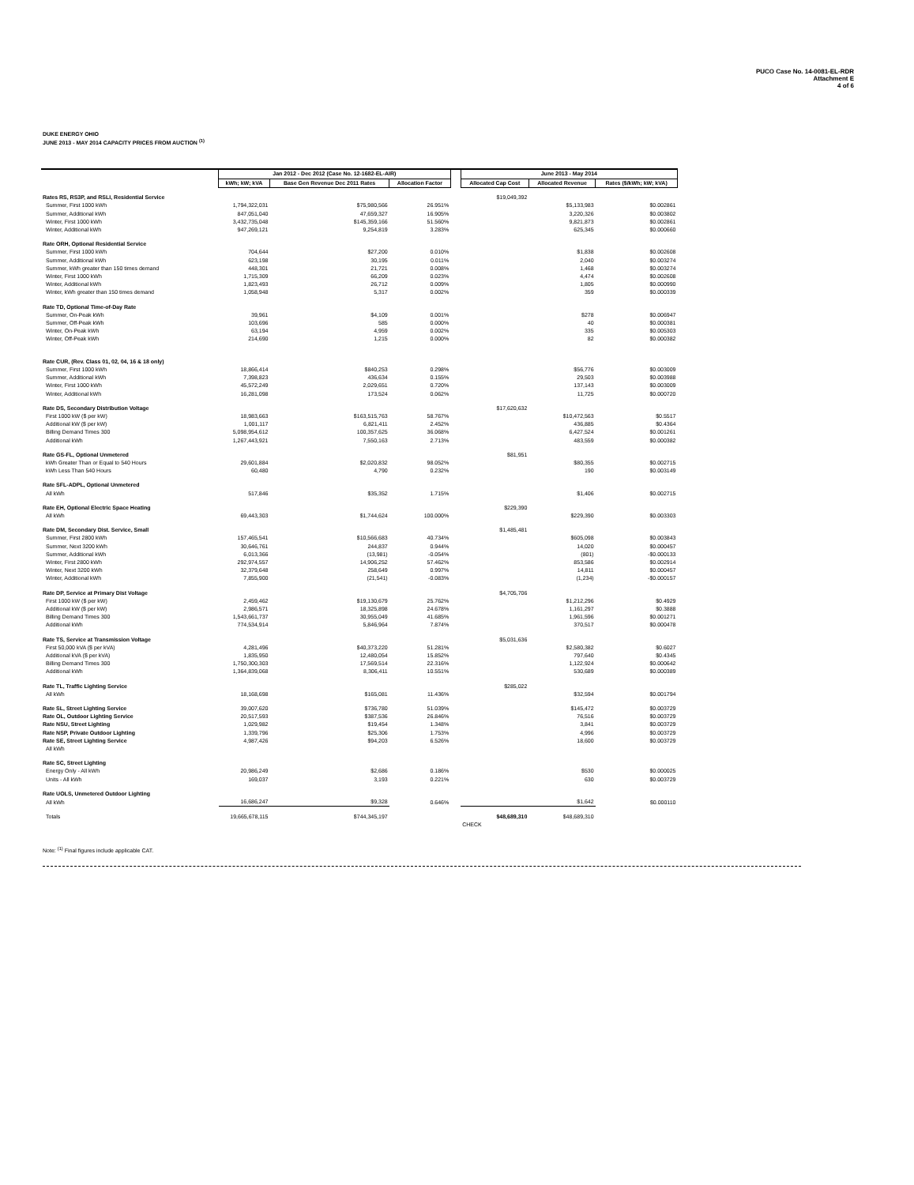PUCO Case No. 14-0081-EL-RDR
Attachment E
4 of 6
DUKE ENERGY OHIO
JUNE 2013 - MAY 2014 CAPACITY PRICES FROM AUCTION <sup>(1)</sup>
| | Jan 2012 - Dec 2012 (Case No. 12-1682-EL-AIR) | | | | June 2013 - May 2014 | | |
| | kWh; kW; kVA | Base Gen Revenue Dec 2011 Rates | Allocation Factor | | Allocated Cap Cost | Allocated Revenue | Rates ($/kWh; kW; kVA) |
| Rates RS, RS3P, and RSLI, Residential Service | | | | | $19,049,392 | | |
| Summer, First 1000 kWh | 1,794,322,031 | $75,980,566 | 26.951% | | | $5,133,983 | $0.002861 |
| Summer, Additional kWh | 847,051,040 | 47,659,327 | 16.905% | | | 3,220,326 | $0.003802 |
| Winter, First 1000 kWh | 3,432,735,048 | $145,359,166 | 51.560% | | | 9,821,873 | $0.002861 |
| Winter, Additional kWh | 947,269,121 | 9,254,819 | 3.283% | | | 625,345 | $0.000660 |
| Rate ORH, Optional Residential Service | | | | | | | |
| Summer, First 1000 kWh | 704,644 | $27,200 | 0.010% | | | $1,838 | $0.002608 |
| Summer, Additional kWh | 623,198 | 30,195 | 0.011% | | | 2,040 | $0.003274 |
| Summer, kWh greater than 150 times demand | 448,301 | 21,721 | 0.008% | | | 1,468 | $0.003274 |
| Winter, First 1000 kWh | 1,715,309 | 66,209 | 0.023% | | | 4,474 | $0.002608 |
| Winter, Additional kWh | 1,823,493 | 26,712 | 0.009% | | | 1,805 | $0.000990 |
| Winter, kWh greater than 150 times demand | 1,058,948 | 5,317 | 0.002% | | | 359 | $0.000339 |
| Rate TD, Optional Time-of-Day Rate | | | | | | | |
| Summer, On-Peak kWh | 39,961 | $4,109 | 0.001% | | | $278 | $0.006947 |
| Summer, Off-Peak kWh | 103,696 | 585 | 0.000% | | | 40 | $0.000381 |
| Winter, On-Peak kWh | 63,194 | 4,959 | 0.002% | | | 335 | $0.005303 |
| Winter, Off-Peak kWh | 214,690 | 1,215 | 0.000% | | | 82 | $0.000382 |
| Rate CUR, (Rev. Class 01, 02, 04, 16 & 18 only) | | | | | | | |
| Summer, First 1000 kWh | 18,866,414 | $840,253 | 0.298% | | | $56,776 | $0.003009 |
| Summer, Additional kWh | 7,398,823 | 436,634 | 0.155% | | | 29,503 | $0.003988 |
| Winter, First 1000 kWh | 45,572,249 | 2,029,651 | 0.720% | | | 137,143 | $0.003009 |
| Winter, Additional kWh | 16,281,098 | 173,524 | 0.062% | | | 11,725 | $0.000720 |
| Rate DS, Secondary Distribution Voltage | | | | | $17,620,632 | | |
| First 1000 kW ($ per kW) | 18,983,663 | $163,515,763 | 58.767% | | | $10,472,563 | $0.5517 |
| Additional kW ($ per kW) | 1,001,117 | 6,821,411 | 2.452% | | | 436,885 | $0.4364 |
| Billing Demand Times 300 | 5,098,954,612 | 100,357,625 | 36.068% | | | 6,427,524 | $0.001261 |
| Additional kWh | 1,267,443,921 | 7,550,163 | 2.713% | | | 483,559 | $0.000382 |
| Rate GS-FL, Optional Unmetered | | | | | $81,951 | | |
| kWh Greater Than or Equal to 540 Hours | 29,601,884 | $2,020,832 | 98.052% | | | $80,355 | $0.002715 |
| kWh Less Than 540 Hours | 60,480 | 4,790 | 0.232% | | | 190 | $0.003149 |
| Rate SFL-ADPL, Optional Unmetered | | | | | | | |
| All kWh | 517,846 | $35,352 | 1.715% | | | $1,406 | $0.002715 |
| Rate EH, Optional Electric Space Heating | | | | | $229,390 | | |
| All kWh | 69,443,303 | $1,744,624 | 100.000% | | | $229,390 | $0.003303 |
| Rate DM, Secondary Dist. Service, Small | | | | | $1,485,481 | | |
| Summer, First 2800 kWh | 157,465,541 | $10,566,683 | 40.734% | | | $605,098 | $0.003843 |
| Summer, Next 3200 kWh | 30,646,761 | 244,837 | 0.944% | | | 14,020 | $0.000457 |
| Summer, Additional kWh | 6,013,366 | (13,981) | -0.054% | | | (801) | -$0.000133 |
| Winter, First 2800 kWh | 292,974,557 | 14,906,252 | 57.462% | | | 853,586 | $0.002914 |
| Winter, Next 3200 kWh | 32,379,648 | 258,649 | 0.997% | | | 14,811 | $0.000457 |
| Winter, Additional kWh | 7,855,900 | (21,541) | -0.083% | | | (1,234) | -$0.000157 |
| Rate DP, Service at Primary Dist Voltage | | | | | $4,705,706 | | |
| First 1000 kW ($ per kW) | 2,459,462 | $19,130,679 | 25.762% | | | $1,212,296 | $0.4929 |
| Additional kW ($ per kW) | 2,986,571 | 18,325,898 | 24.678% | | | 1,161,297 | $0.3888 |
| Billing Demand Times 300 | 1,543,661,737 | 30,955,049 | 41.685% | | | 1,961,596 | $0.001271 |
| Additional kWh | 774,534,914 | 5,846,964 | 7.874% | | | 370,517 | $0.000478 |
| Rate TS, Service at Transmission Voltage | | | | | $5,031,636 | | |
| First 50,000 kVA ($ per kVA) | 4,281,496 | $40,373,220 | 51.281% | | | $2,580,382 | $0.6027 |
| Additional kVA ($ per kVA) | 1,835,950 | 12,480,054 | 15.852% | | | 797,640 | $0.4345 |
| Billing Demand Times 300 | 1,750,300,303 | 17,569,514 | 22.316% | | | 1,122,924 | $0.000642 |
| Additional kWh | 1,364,839,068 | 8,306,411 | 10.551% | | | 530,689 | $0.000389 |
| Rate TL, Traffic Lighting Service | | | | | $285,022 | | |
| All kWh | 18,168,698 | $165,081 | 11.436% | | | $32,594 | $0.001794 |
| Rate SL, Street Lighting Service | 39,007,620 | $736,780 | 51.039% | | | $145,472 | $0.003729 |
| Rate OL, Outdoor Lighting Service | 20,517,593 | $387,536 | 26.846% | | | 76,516 | $0.003729 |
| Rate NSU, Street Lighting | 1,029,982 | $19,454 | 1.348% | | | 3,841 | $0.003729 |
| Rate NSP, Private Outdoor Lighting | 1,339,796 | $25,306 | 1.753% | | | 4,996 | $0.003729 |
| Rate SE, Street Lighting Service | 4,987,426 | $94,203 | 6.526% | | | 18,600 | $0.003729 |
| All kWh | | | | | | | |
| Rate SC, Street Lighting | | | | | | | |
| Energy Only - All kWh | 20,986,249 | $2,686 | 0.186% | | | $530 | $0.000025 |
| Units - All kWh | 169,037 | 3,193 | 0.221% | | | 630 | $0.003729 |
| Rate UOLS, Unmetered Outdoor Lighting | | | | | | | |
| All kWh | 16,686,247 | $9,328 | 0.646% | | | $1,642 | $0.000110 |
| Totals | 19,665,678,115 | $744,345,197 | | | $48,689,310 | $48,689,310 | |
| | | | | | CHECK | | |
Note: <sup>(1)</sup> Final figures include applicable CAT.